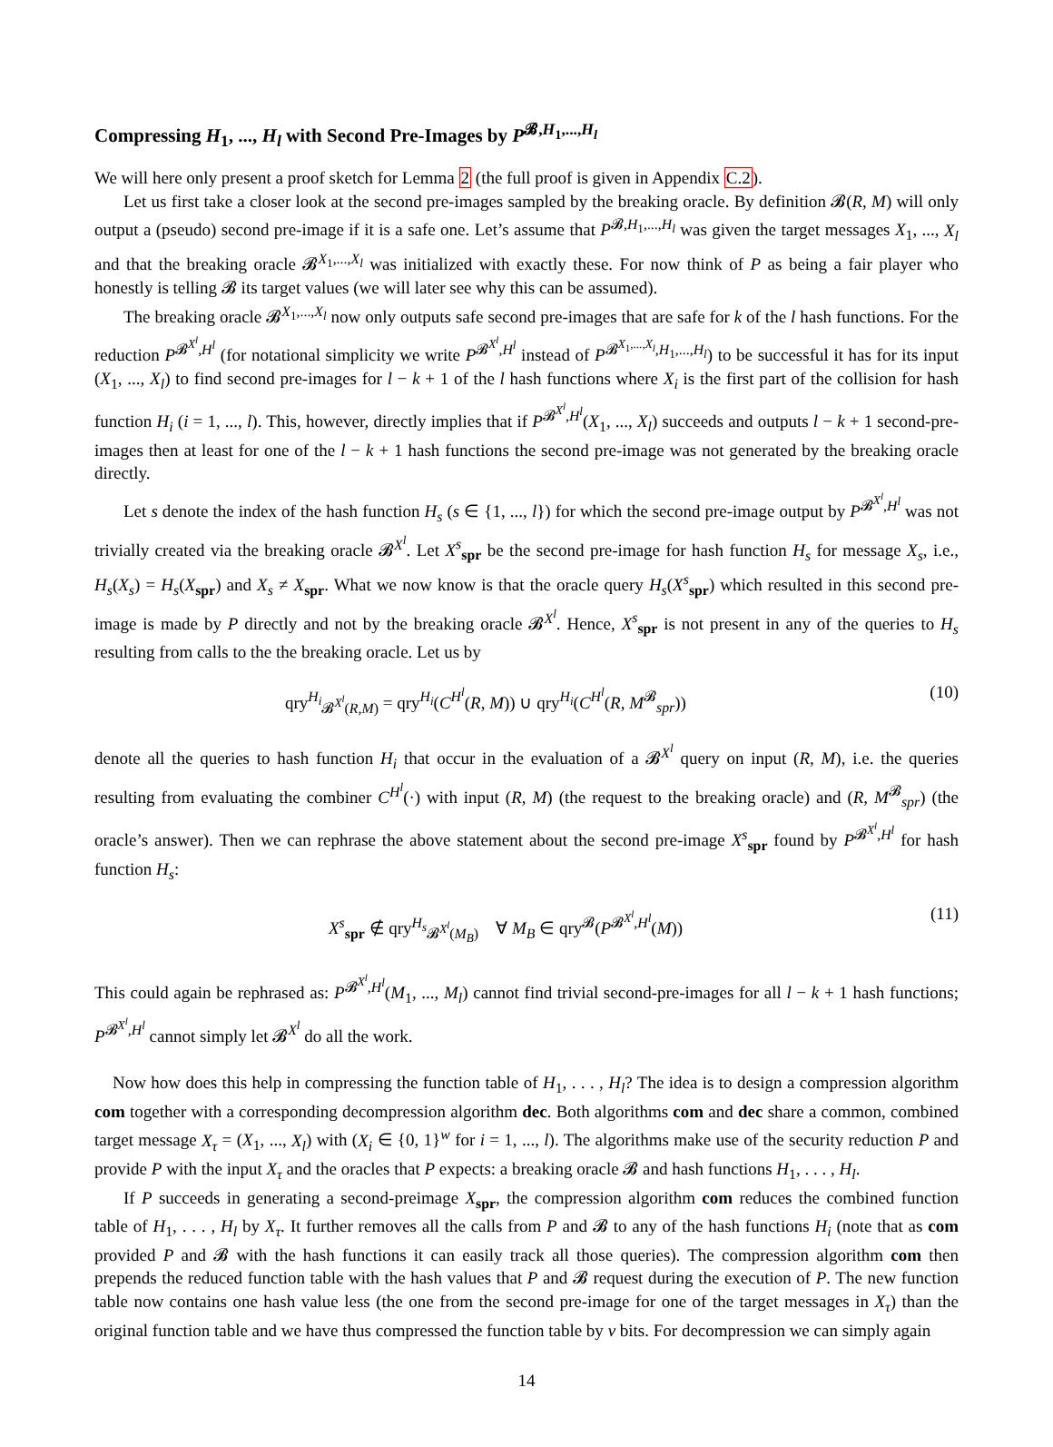Compressing H<sub>1</sub>, ..., H<sub>l</sub> with Second Pre-Images by P<sup>𝓑,H<sub>1</sub>,...,H<sub>l</sub></sup>
We will here only present a proof sketch for Lemma 2 (the full proof is given in Appendix C.2).
Let us first take a closer look at the second pre-images sampled by the breaking oracle. By definition 𝓑(R, M) will only output a (pseudo) second pre-image if it is a safe one. Let’s assume that P<sup>𝓑,H<sub>1</sub>,...,H<sub>l</sub></sup> was given the target messages X<sub>1</sub>, ..., X<sub>l</sub> and that the breaking oracle 𝓑<sup>X<sub>1</sub>,...,X<sub>l</sub></sup> was initialized with exactly these. For now think of P as being a fair player who honestly is telling 𝓑 its target values (we will later see why this can be assumed).
The breaking oracle 𝓑<sup>X<sub>1</sub>,...,X<sub>l</sub></sup> now only outputs safe second pre-images that are safe for k of the l hash functions. For the reduction P<sup>𝓑<sup>X<sup>l</sup></sup>,H<sup>l</sup></sup> (for notational simplicity we write P<sup>𝓑<sup>X<sup>l</sup></sup>,H<sup>l</sup></sup> instead of P<sup>𝓑<sup>X<sub>1</sub>,...,X<sub>l</sub></sup>,H<sub>1</sub>,...,H<sub>l</sub></sup>) to be successful it has for its input (X<sub>1</sub>, ..., X<sub>l</sub>) to find second pre-images for l − k + 1 of the l hash functions where X<sub>i</sub> is the first part of the collision for hash function H<sub>i</sub> (i = 1, ..., l). This, however, directly implies that if P<sup>𝓑<sup>X<sup>l</sup></sup>,H<sup>l</sup></sup>(X<sub>1</sub>, ..., X<sub>l</sub>) succeeds and outputs l − k + 1 second-pre-images then at least for one of the l − k + 1 hash functions the second pre-image was not generated by the breaking oracle directly.
Let s denote the index of the hash function H<sub>s</sub> (s ∈ {1, ..., l}) for which the second pre-image output by P<sup>𝓑<sup>X<sup>l</sup></sup>,H<sup>l</sup></sup> was not trivially created via the breaking oracle 𝓑<sup>X<sup>l</sup></sup>. Let X<sup>s</sup><sub>spr</sub> be the second pre-image for hash function H<sub>s</sub> for message X<sub>s</sub>, i.e., H<sub>s</sub>(X<sub>s</sub>) = H<sub>s</sub>(X<sub>spr</sub>) and X<sub>s</sub> ≠ X<sub>spr</sub>. What we now know is that the oracle query H<sub>s</sub>(X<sup>s</sup><sub>spr</sub>) which resulted in this second pre-image is made by P directly and not by the breaking oracle 𝓑<sup>X<sup>l</sup></sup>. Hence, X<sup>s</sup><sub>spr</sub> is not present in any of the queries to H<sub>s</sub> resulting from calls to the the breaking oracle. Let us by
qry<sup>H<sub>i</sub></sup><sub>𝓑<sup>X<sup>l</sup></sup>(R,M)</sub> = qry<sup>H<sub>i</sub></sup>(C<sup>H<sup>l</sup></sup>(R, M)) ∪ qry<sup>H<sub>i</sub></sup>(C<sup>H<sup>l</sup></sup>(R, M<sup>𝓑</sup><sub>spr</sub>)) (10)
denote all the queries to hash function H<sub>i</sub> that occur in the evaluation of a 𝓑<sup>X<sup>l</sup></sup> query on input (R, M), i.e. the queries resulting from evaluating the combiner C<sup>H<sup>l</sup></sup>(·) with input (R, M) (the request to the breaking oracle) and (R, M<sup>𝓑</sup><sub>spr</sub>) (the oracle’s answer). Then we can rephrase the above statement about the second pre-image X<sup>s</sup><sub>spr</sub> found by P<sup>𝓑<sup>X<sup>l</sup></sup>,H<sup>l</sup></sup> for hash function H<sub>s</sub>:
X<sup>s</sup><sub>spr</sub> ∉ qry<sup>H<sub>s</sub></sup><sub>𝓑<sup>X<sup>l</sup></sup>(M<sub>B</sub>)</sub> ∀ M<sub>B</sub> ∈ qry<sup>𝓑</sup>(P<sup>𝓑<sup>X<sup>l</sup></sup>,H<sup>l</sup></sup>(M)) (11)
This could again be rephrased as: P<sup>𝓑<sup>X<sup>l</sup></sup>,H<sup>l</sup></sup>(M<sub>1</sub>, ..., M<sub>l</sub>) cannot find trivial second-pre-images for all l − k + 1 hash functions; P<sup>𝓑<sup>X<sup>l</sup></sup>,H<sup>l</sup></sup> cannot simply let 𝓑<sup>X<sup>l</sup></sup> do all the work.
Now how does this help in compressing the function table of H<sub>1</sub>, . . . , H<sub>l</sub>? The idea is to design a compression algorithm com together with a corresponding decompression algorithm dec. Both algorithms com and dec share a common, combined target message X<sub>τ</sub> = (X<sub>1</sub>, ..., X<sub>l</sub>) with (X<sub>i</sub> ∈ {0, 1}<sup>w</sup> for i = 1, ..., l). The algorithms make use of the security reduction P and provide P with the input X<sub>τ</sub> and the oracles that P expects: a breaking oracle 𝓑 and hash functions H<sub>1</sub>, . . . , H<sub>l</sub>.
If P succeeds in generating a second-preimage X<sub>spr</sub>, the compression algorithm com reduces the combined function table of H<sub>1</sub>, . . . , H<sub>l</sub> by X<sub>τ</sub>. It further removes all the calls from P and 𝓑 to any of the hash functions H<sub>i</sub> (note that as com provided P and 𝓑 with the hash functions it can easily track all those queries). The compression algorithm com then prepends the reduced function table with the hash values that P and 𝓑 request during the execution of P. The new function table now contains one hash value less (the one from the second pre-image for one of the target messages in X<sub>τ</sub>) than the original function table and we have thus compressed the function table by v bits. For decompression we can simply again
14